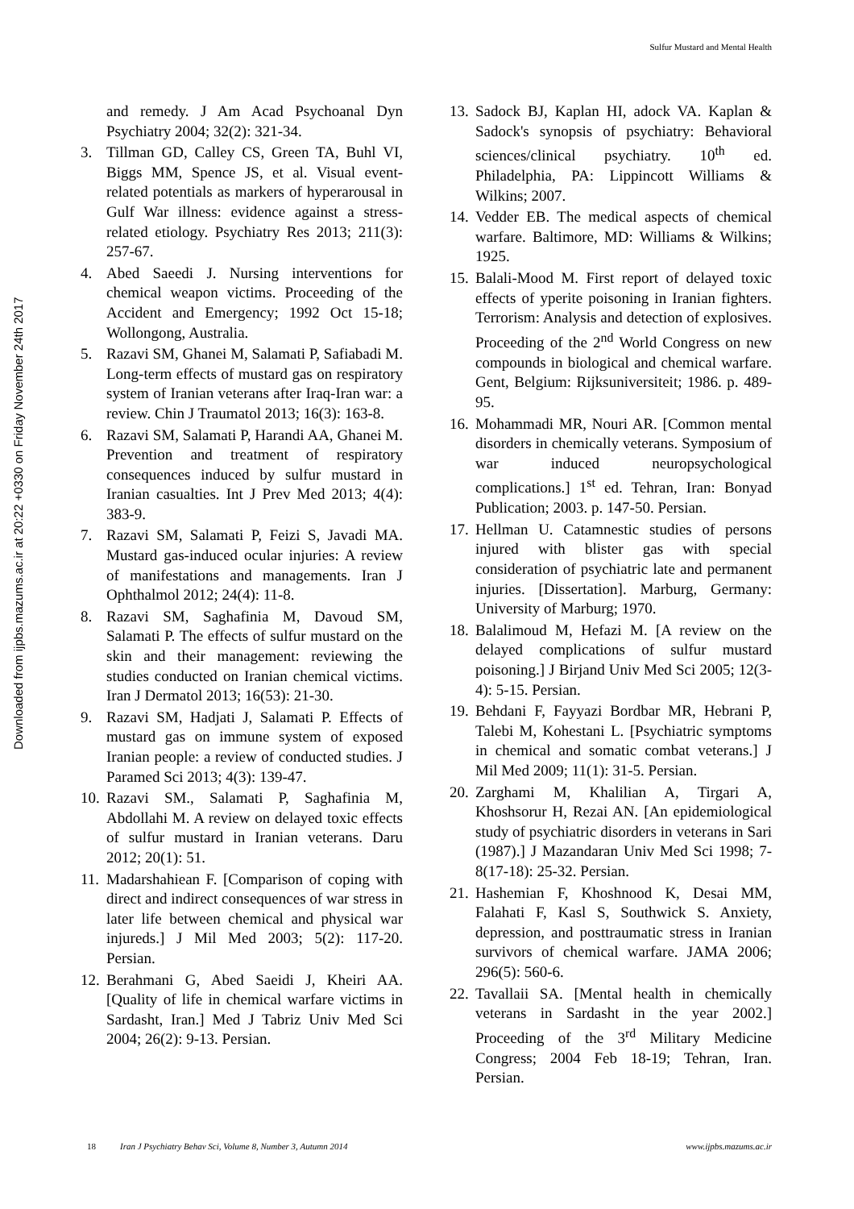Sulfur Mustard and Mental Health
Downloaded from ijpbs.mazums.ac.ir at 20:22 +0330 on Friday November 24th 2017
and remedy. J Am Acad Psychoanal Dyn Psychiatry 2004; 32(2): 321-34.
3. Tillman GD, Calley CS, Green TA, Buhl VI, Biggs MM, Spence JS, et al. Visual event-related potentials as markers of hyperarousal in Gulf War illness: evidence against a stress-related etiology. Psychiatry Res 2013; 211(3): 257-67.
4. Abed Saeedi J. Nursing interventions for chemical weapon victims. Proceeding of the Accident and Emergency; 1992 Oct 15-18; Wollongong, Australia.
5. Razavi SM, Ghanei M, Salamati P, Safiabadi M. Long-term effects of mustard gas on respiratory system of Iranian veterans after Iraq-Iran war: a review. Chin J Traumatol 2013; 16(3): 163-8.
6. Razavi SM, Salamati P, Harandi AA, Ghanei M. Prevention and treatment of respiratory consequences induced by sulfur mustard in Iranian casualties. Int J Prev Med 2013; 4(4): 383-9.
7. Razavi SM, Salamati P, Feizi S, Javadi MA. Mustard gas-induced ocular injuries: A review of manifestations and managements. Iran J Ophthalmol 2012; 24(4): 11-8.
8. Razavi SM, Saghafinia M, Davoud SM, Salamati P. The effects of sulfur mustard on the skin and their management: reviewing the studies conducted on Iranian chemical victims. Iran J Dermatol 2013; 16(53): 21-30.
9. Razavi SM, Hadjati J, Salamati P. Effects of mustard gas on immune system of exposed Iranian people: a review of conducted studies. J Paramed Sci 2013; 4(3): 139-47.
10. Razavi SM., Salamati P, Saghafinia M, Abdollahi M. A review on delayed toxic effects of sulfur mustard in Iranian veterans. Daru 2012; 20(1): 51.
11. Madarshahiean F. [Comparison of coping with direct and indirect consequences of war stress in later life between chemical and physical war injureds.] J Mil Med 2003; 5(2): 117-20. Persian.
12. Berahmani G, Abed Saeidi J, Kheiri AA. [Quality of life in chemical warfare victims in Sardasht, Iran.] Med J Tabriz Univ Med Sci 2004; 26(2): 9-13. Persian.
13. Sadock BJ, Kaplan HI, adock VA. Kaplan & Sadock's synopsis of psychiatry: Behavioral sciences/clinical psychiatry. 10<sup>th</sup> ed. Philadelphia, PA: Lippincott Williams & Wilkins; 2007.
14. Vedder EB. The medical aspects of chemical warfare. Baltimore, MD: Williams & Wilkins; 1925.
15. Balali-Mood M. First report of delayed toxic effects of yperite poisoning in Iranian fighters. Terrorism: Analysis and detection of explosives. Proceeding of the 2<sup>nd</sup> World Congress on new compounds in biological and chemical warfare. Gent, Belgium: Rijksuniversiteit; 1986. p. 489-95.
16. Mohammadi MR, Nouri AR. [Common mental disorders in chemically veterans. Symposium of war induced neuropsychological complications.] 1<sup>st</sup> ed. Tehran, Iran: Bonyad Publication; 2003. p. 147-50. Persian.
17. Hellman U. Catamnestic studies of persons injured with blister gas with special consideration of psychiatric late and permanent injuries. [Dissertation]. Marburg, Germany: University of Marburg; 1970.
18. Balalimoud M, Hefazi M. [A review on the delayed complications of sulfur mustard poisoning.] J Birjand Univ Med Sci 2005; 12(3-4): 5-15. Persian.
19. Behdani F, Fayyazi Bordbar MR, Hebrani P, Talebi M, Kohestani L. [Psychiatric symptoms in chemical and somatic combat veterans.] J Mil Med 2009; 11(1): 31-5. Persian.
20. Zarghami M, Khalilian A, Tirgari A, Khoshsorur H, Rezai AN. [An epidemiological study of psychiatric disorders in veterans in Sari (1987).] J Mazandaran Univ Med Sci 1998; 7-8(17-18): 25-32. Persian.
21. Hashemian F, Khoshnood K, Desai MM, Falahati F, Kasl S, Southwick S. Anxiety, depression, and posttraumatic stress in Iranian survivors of chemical warfare. JAMA 2006; 296(5): 560-6.
22. Tavallaii SA. [Mental health in chemically veterans in Sardasht in the year 2002.] Proceeding of the 3<sup>rd</sup> Military Medicine Congress; 2004 Feb 18-19; Tehran, Iran. Persian.
18 Iran J Psychiatry Behav Sci, Volume 8, Number 3, Autumn 2014 www.ijpbs.mazums.ac.ir